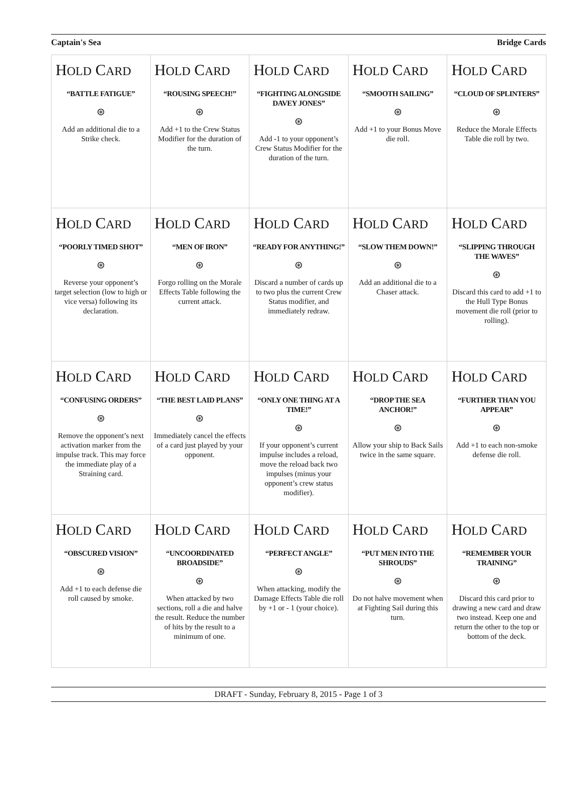Captain's Sea Bridge Cards
| H OLD C ARD “BATTLE FATIGUE” ⊛ Add an additional die to a Strike check. | H OLD C ARD “ROUSING SPEECH!” ⊛ Add +1 to the Crew Status Modifier for the duration of the turn. | H OLD C ARD “FIGHTING ALONGSIDE DAVEY JONES” ⊛ Add -1 to your opponent’s Crew Status Modifier for the duration of the turn. | H OLD C ARD “SMOOTH SAILING” ⊛ Add +1 to your Bonus Move die roll. | H OLD C ARD “CLOUD OF SPLINTERS” ⊛ Reduce the Morale Effects Table die roll by two. |
| H OLD C ARD “POORLY TIMED SHOT” ⊛ Reverse your opponent’s target selection (low to high or vice versa) following its declaration. | H OLD C ARD “MEN OF IRON” ⊛ Forgo rolling on the Morale Effects Table following the current attack. | H OLD C ARD “READY FOR ANYTHING!” ⊛ Discard a number of cards up to two plus the current Crew Status modifier, and immediately redraw. | H OLD C ARD “SLOW THEM DOWN!” ⊛ Add an additional die to a Chaser attack. | H OLD C ARD “SLIPPING THROUGH THE WAVES” ⊛ Discard this card to add +1 to the Hull Type Bonus movement die roll (prior to rolling). |
| H OLD C ARD “CONFUSING ORDERS” ⊛ Remove the opponent’s next activation marker from the impulse track. This may force the immediate play of a Straining card. | H OLD C ARD “THE BEST LAID PLANS” ⊛ Immediately cancel the effects of a card just played by your opponent. | H OLD C ARD “ONLY ONE THING AT A TIME!” ⊛ If your opponent’s current impulse includes a reload, move the reload back two impulses (minus your opponent’s crew status modifier). | H OLD C ARD “DROP THE SEA ANCHOR!” ⊛ Allow your ship to Back Sails twice in the same square. | H OLD C ARD “FURTHER THAN YOU APPEAR” ⊛ Add +1 to each non-smoke defense die roll. |
| H OLD C ARD “OBSCURED VISION” ⊛ Add +1 to each defense die roll caused by smoke. | H OLD C ARD “UNCOORDINATED BROADSIDE” ⊛ When attacked by two sections, roll a die and halve the result. Reduce the number of hits by the result to a minimum of one. | H OLD C ARD “PERFECT ANGLE” ⊛ When attacking, modify the Damage Effects Table die roll by +1 or - 1 (your choice). | H OLD C ARD “PUT MEN INTO THE SHROUDS” ⊛ Do not halve movement when at Fighting Sail during this turn. | H OLD C ARD “REMEMBER YOUR TRAINING” ⊛ Discard this card prior to drawing a new card and draw two instead. Keep one and return the other to the top or bottom of the deck. |
DRAFT - Sunday, February 8, 2015 - Page 1 of 3